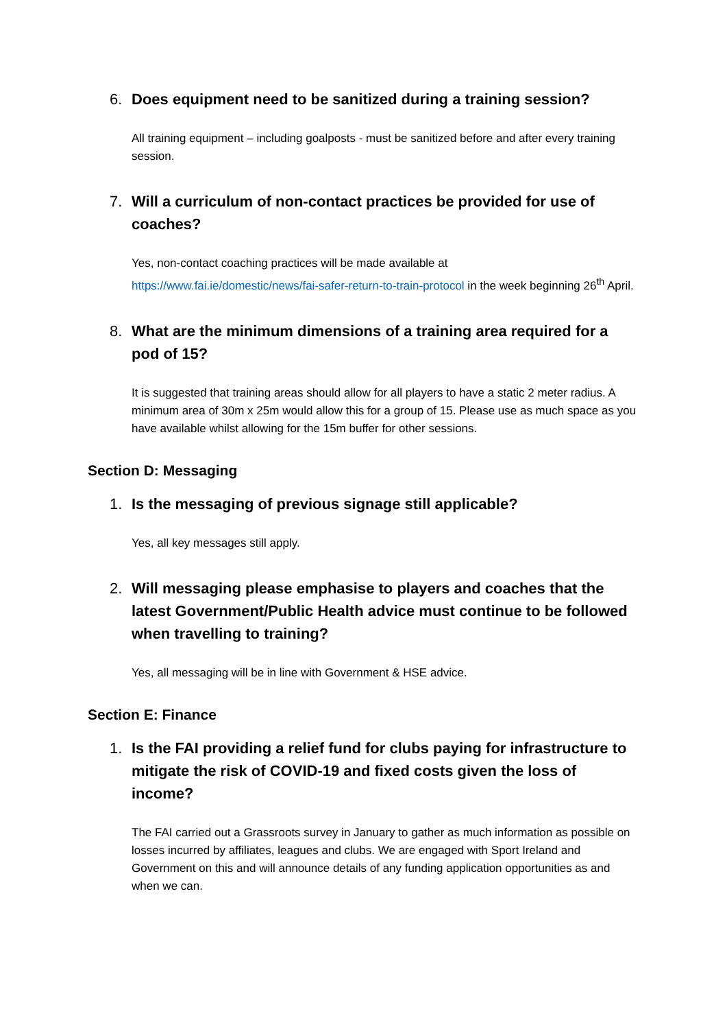6. Does equipment need to be sanitized during a training session?
All training equipment – including goalposts - must be sanitized before and after every training session.
7. Will a curriculum of non-contact practices be provided for use of coaches?
Yes, non-contact coaching practices will be made available at
https://www.fai.ie/domestic/news/fai-safer-return-to-train-protocol in the week beginning 26<sup>th</sup> April.
8. What are the minimum dimensions of a training area required for a pod of 15?
It is suggested that training areas should allow for all players to have a static 2 meter radius. A minimum area of 30m x 25m would allow this for a group of 15. Please use as much space as you have available whilst allowing for the 15m buffer for other sessions.
Section D: Messaging
1. Is the messaging of previous signage still applicable?
Yes, all key messages still apply.
2. Will messaging please emphasise to players and coaches that the latest Government/Public Health advice must continue to be followed when travelling to training?
Yes, all messaging will be in line with Government & HSE advice.
Section E: Finance
1. Is the FAI providing a relief fund for clubs paying for infrastructure to mitigate the risk of COVID-19 and fixed costs given the loss of income?
The FAI carried out a Grassroots survey in January to gather as much information as possible on losses incurred by affiliates, leagues and clubs. We are engaged with Sport Ireland and Government on this and will announce details of any funding application opportunities as and when we can.